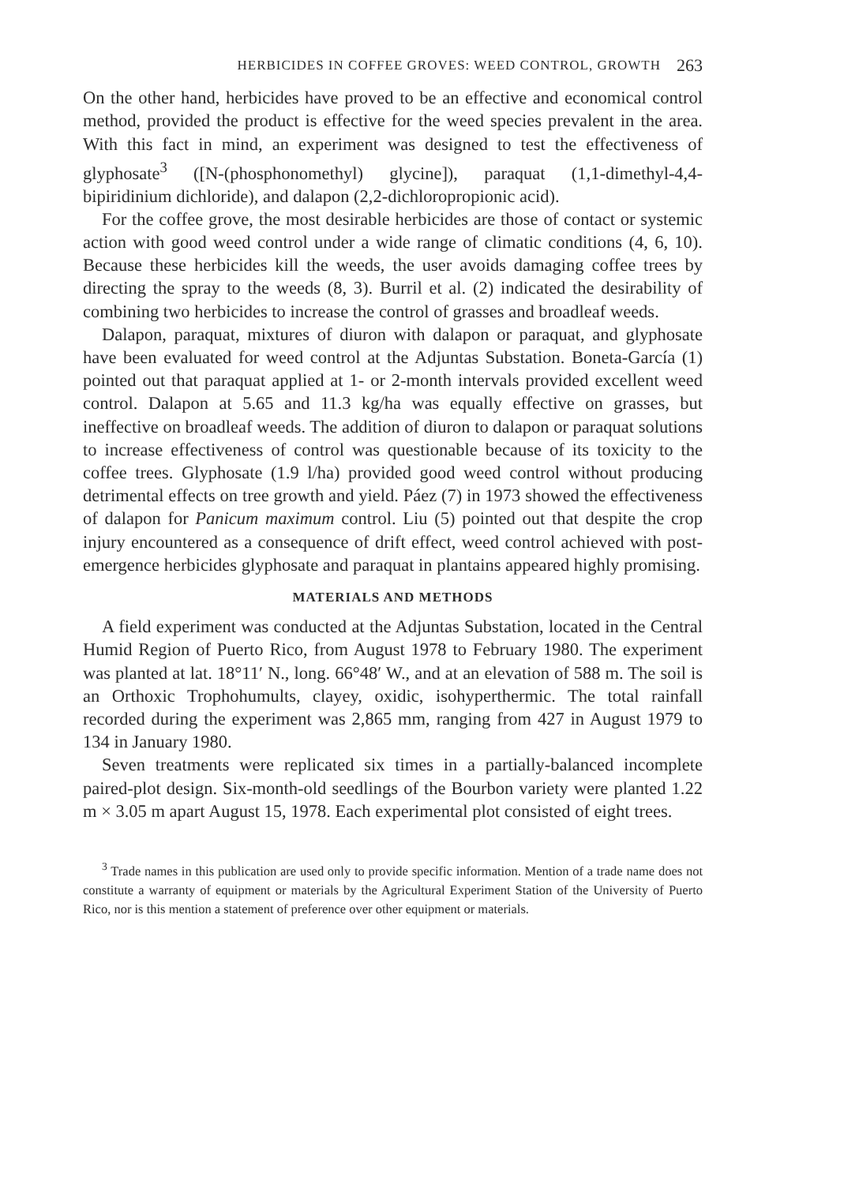HERBICIDES IN COFFEE GROVES: WEED CONTROL, GROWTH 263
On the other hand, herbicides have proved to be an effective and economical control method, provided the product is effective for the weed species prevalent in the area. With this fact in mind, an experiment was designed to test the effectiveness of glyphosate<sup>3</sup> ([N-(phosphonomethyl) glycine]), paraquat (1,1-dimethyl-4,4-bipiridinium dichloride), and dalapon (2,2-dichloropropionic acid).
For the coffee grove, the most desirable herbicides are those of contact or systemic action with good weed control under a wide range of climatic conditions (4, 6, 10). Because these herbicides kill the weeds, the user avoids damaging coffee trees by directing the spray to the weeds (8, 3). Burril et al. (2) indicated the desirability of combining two herbicides to increase the control of grasses and broadleaf weeds.
Dalapon, paraquat, mixtures of diuron with dalapon or paraquat, and glyphosate have been evaluated for weed control at the Adjuntas Substation. Boneta-García (1) pointed out that paraquat applied at 1- or 2-month intervals provided excellent weed control. Dalapon at 5.65 and 11.3 kg/ha was equally effective on grasses, but ineffective on broadleaf weeds. The addition of diuron to dalapon or paraquat solutions to increase effectiveness of control was questionable because of its toxicity to the coffee trees. Glyphosate (1.9 l/ha) provided good weed control without producing detrimental effects on tree growth and yield. Páez (7) in 1973 showed the effectiveness of dalapon for Panicum maximum control. Liu (5) pointed out that despite the crop injury encountered as a consequence of drift effect, weed control achieved with post-emergence herbicides glyphosate and paraquat in plantains appeared highly promising.
MATERIALS AND METHODS
A field experiment was conducted at the Adjuntas Substation, located in the Central Humid Region of Puerto Rico, from August 1978 to February 1980. The experiment was planted at lat. 18°11′ N., long. 66°48′ W., and at an elevation of 588 m. The soil is an Orthoxic Trophohumults, clayey, oxidic, isohyperthermic. The total rainfall recorded during the experiment was 2,865 mm, ranging from 427 in August 1979 to 134 in January 1980.
Seven treatments were replicated six times in a partially-balanced incomplete paired-plot design. Six-month-old seedlings of the Bourbon variety were planted 1.22 m × 3.05 m apart August 15, 1978. Each experimental plot consisted of eight trees.
<sup>3</sup> Trade names in this publication are used only to provide specific information. Mention of a trade name does not constitute a warranty of equipment or materials by the Agricultural Experiment Station of the University of Puerto Rico, nor is this mention a statement of preference over other equipment or materials.